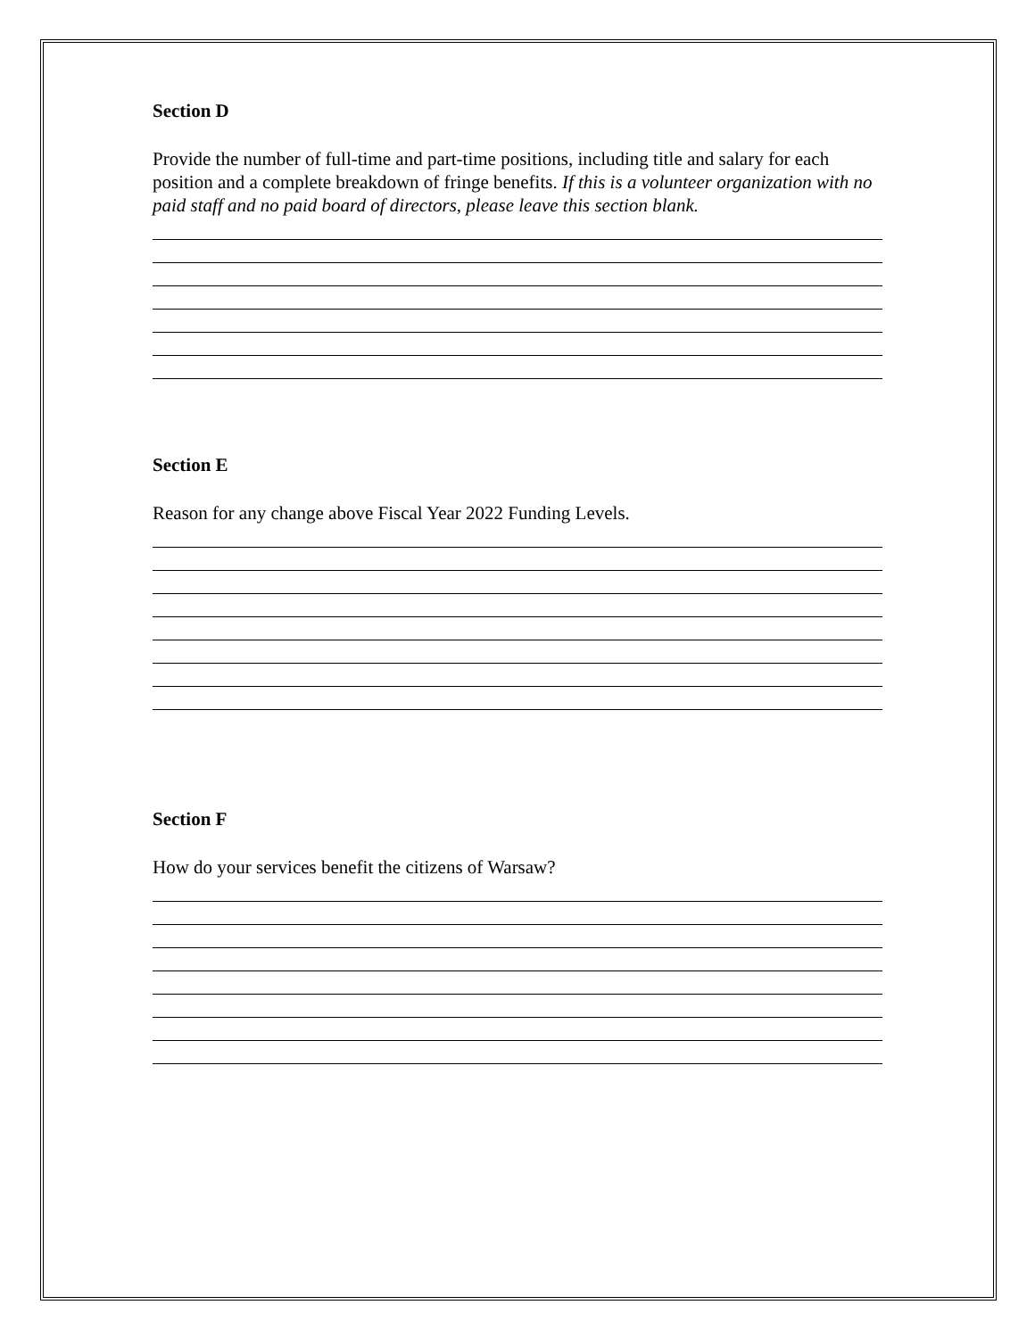Section D
Provide the number of full-time and part-time positions, including title and salary for each position and a complete breakdown of fringe benefits. If this is a volunteer organization with no paid staff and no paid board of directors, please leave this section blank.
Section E
Reason for any change above Fiscal Year 2022 Funding Levels.
Section F
How do your services benefit the citizens of Warsaw?